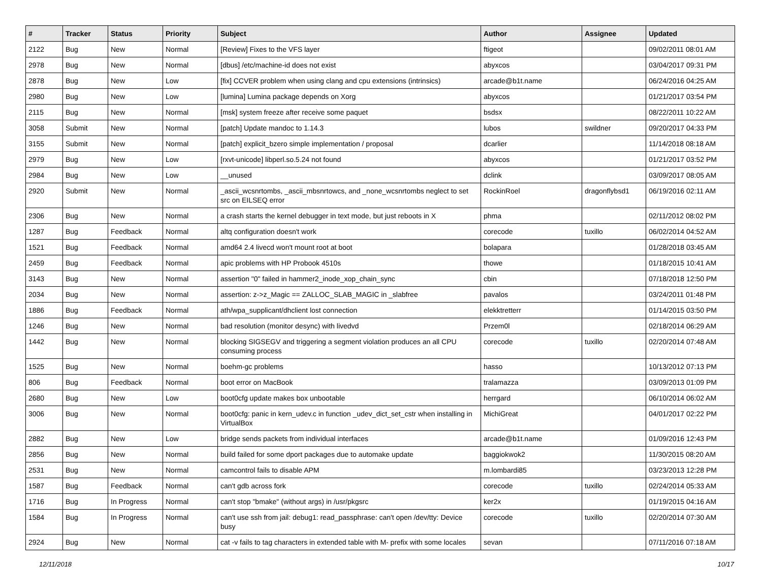| # | Tracker | Status | Priority | Subject | Author | Assignee | Updated |
| --- | --- | --- | --- | --- | --- | --- | --- |
| 2122 | Bug | New | Normal | [Review] Fixes to the VFS layer | ftigeot | | 09/02/2011 08:01 AM |
| 2978 | Bug | New | Normal | [dbus] /etc/machine-id does not exist | abyxcos | | 03/04/2017 09:31 PM |
| 2878 | Bug | New | Low | [fix] CCVER problem when using clang and cpu extensions (intrinsics) | arcade@b1t.name | | 06/24/2016 04:25 AM |
| 2980 | Bug | New | Low | [lumina] Lumina package depends on Xorg | abyxcos | | 01/21/2017 03:54 PM |
| 2115 | Bug | New | Normal | [msk] system freeze after receive some paquet | bsdsx | | 08/22/2011 10:22 AM |
| 3058 | Submit | New | Normal | [patch] Update mandoc to 1.14.3 | lubos | swildner | 09/20/2017 04:33 PM |
| 3155 | Submit | New | Normal | [patch] explicit_bzero simple implementation / proposal | dcarlier | | 11/14/2018 08:18 AM |
| 2979 | Bug | New | Low | [rxvt-unicode] libperl.so.5.24 not found | abyxcos | | 01/21/2017 03:52 PM |
| 2984 | Bug | New | Low | __unused | dclink | | 03/09/2017 08:05 AM |
| 2920 | Submit | New | Normal | _ascii_wcsnrtombs, _ascii_mbsnrtowcs, and _none_wcsnrtombs neglect to set src on EILSEQ error | RockinRoel | dragonflybsd1 | 06/19/2016 02:11 AM |
| 2306 | Bug | New | Normal | a crash starts the kernel debugger in text mode, but just reboots in X | phma | | 02/11/2012 08:02 PM |
| 1287 | Bug | Feedback | Normal | altq configuration doesn't work | corecode | tuxillo | 06/02/2014 04:52 AM |
| 1521 | Bug | Feedback | Normal | amd64 2.4 livecd won't mount root at boot | bolapara | | 01/28/2018 03:45 AM |
| 2459 | Bug | Feedback | Normal | apic problems with HP Probook 4510s | thowe | | 01/18/2015 10:41 AM |
| 3143 | Bug | New | Normal | assertion "0" failed in hammer2_inode_xop_chain_sync | cbin | | 07/18/2018 12:50 PM |
| 2034 | Bug | New | Normal | assertion: z->z_Magic == ZALLOC_SLAB_MAGIC in _slabfree | pavalos | | 03/24/2011 01:48 PM |
| 1886 | Bug | Feedback | Normal | ath/wpa_supplicant/dhclient lost connection | elekktretterr | | 01/14/2015 03:50 PM |
| 1246 | Bug | New | Normal | bad resolution (monitor desync) with livedvd | Przem0l | | 02/18/2014 06:29 AM |
| 1442 | Bug | New | Normal | blocking SIGSEGV and triggering a segment violation produces an all CPU consuming process | corecode | tuxillo | 02/20/2014 07:48 AM |
| 1525 | Bug | New | Normal | boehm-gc problems | hasso | | 10/13/2012 07:13 PM |
| 806 | Bug | Feedback | Normal | boot error on MacBook | tralamazza | | 03/09/2013 01:09 PM |
| 2680 | Bug | New | Low | boot0cfg update makes box unbootable | herrgard | | 06/10/2014 06:02 AM |
| 3006 | Bug | New | Normal | boot0cfg: panic in kern_udev.c in function _udev_dict_set_cstr when installing in VirtualBox | MichiGreat | | 04/01/2017 02:22 PM |
| 2882 | Bug | New | Low | bridge sends packets from individual interfaces | arcade@b1t.name | | 01/09/2016 12:43 PM |
| 2856 | Bug | New | Normal | build failed for some dport packages due to automake update | baggiokwok2 | | 11/30/2015 08:20 AM |
| 2531 | Bug | New | Normal | camcontrol fails to disable APM | m.lombardi85 | | 03/23/2013 12:28 PM |
| 1587 | Bug | Feedback | Normal | can't gdb across fork | corecode | tuxillo | 02/24/2014 05:33 AM |
| 1716 | Bug | In Progress | Normal | can't stop "bmake" (without args) in /usr/pkgsrc | ker2x | | 01/19/2015 04:16 AM |
| 1584 | Bug | In Progress | Normal | can't use ssh from jail: debug1: read_passphrase: can't open /dev/tty: Device busy | corecode | tuxillo | 02/20/2014 07:30 AM |
| 2924 | Bug | New | Normal | cat -v fails to tag characters in extended table with M- prefix with some locales | sevan | | 07/11/2016 07:18 AM |
12/11/2018 10/17